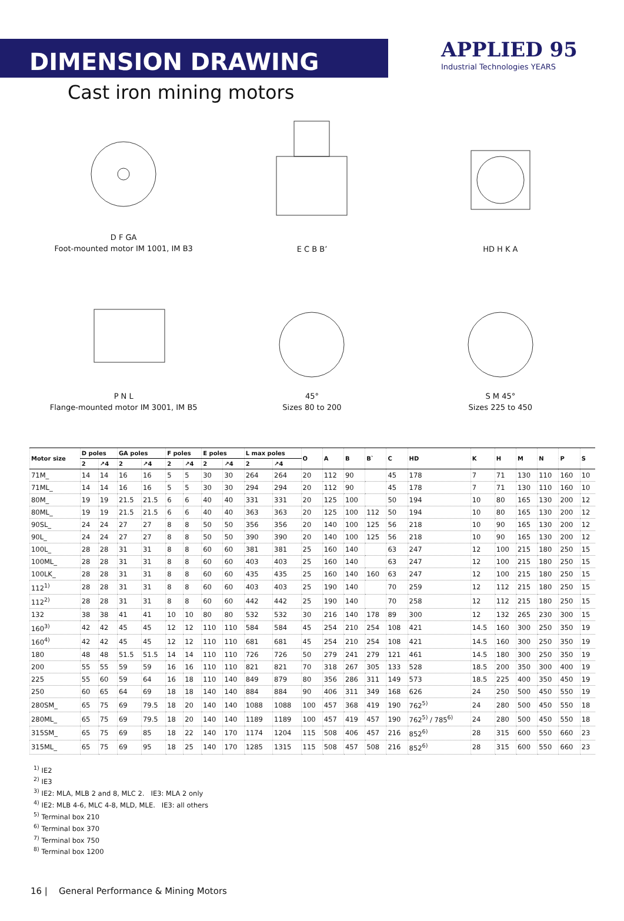DIMENSION DRAWING
APPLIED 95
Industrial Technologies YEARS
Cast iron mining motors
D F GA
Foot-mounted motor IM 1001, IM B3
E C B B’
HD H K A
P N L
Flange-mounted motor IM 3001, IM B5
45°
Sizes 80 to 200
S M 45°
Sizes 225 to 450
| Motor size | D poles | | GA poles | | F poles | | E poles | | L max poles | | O | A | B | B` | C | HD | K | H | M | N | P | S |
| --- | --- | --- | --- | --- | --- | --- | --- | --- | --- | --- | --- | --- | --- | --- | --- | --- | --- | --- | --- | --- | --- | --- |
| | 2 | ↗4 | 2 | ↗4 | 2 | ↗4 | 2 | ↗4 | 2 | ↗4 | | | | | | | | | | | | |
| 71M_ | 14 | 14 | 16 | 16 | 5 | 5 | 30 | 30 | 264 | 264 | 20 | 112 | 90 | | 45 | 178 | 7 | 71 | 130 | 110 | 160 | 10 |
| 71ML_ | 14 | 14 | 16 | 16 | 5 | 5 | 30 | 30 | 294 | 294 | 20 | 112 | 90 | | 45 | 178 | 7 | 71 | 130 | 110 | 160 | 10 |
| 80M_ | 19 | 19 | 21.5 | 21.5 | 6 | 6 | 40 | 40 | 331 | 331 | 20 | 125 | 100 | | 50 | 194 | 10 | 80 | 165 | 130 | 200 | 12 |
| 80ML_ | 19 | 19 | 21.5 | 21.5 | 6 | 6 | 40 | 40 | 363 | 363 | 20 | 125 | 100 | 112 | 50 | 194 | 10 | 80 | 165 | 130 | 200 | 12 |
| 90SL_ | 24 | 24 | 27 | 27 | 8 | 8 | 50 | 50 | 356 | 356 | 20 | 140 | 100 | 125 | 56 | 218 | 10 | 90 | 165 | 130 | 200 | 12 |
| 90L_ | 24 | 24 | 27 | 27 | 8 | 8 | 50 | 50 | 390 | 390 | 20 | 140 | 100 | 125 | 56 | 218 | 10 | 90 | 165 | 130 | 200 | 12 |
| 100L_ | 28 | 28 | 31 | 31 | 8 | 8 | 60 | 60 | 381 | 381 | 25 | 160 | 140 | | 63 | 247 | 12 | 100 | 215 | 180 | 250 | 15 |
| 100ML_ | 28 | 28 | 31 | 31 | 8 | 8 | 60 | 60 | 403 | 403 | 25 | 160 | 140 | | 63 | 247 | 12 | 100 | 215 | 180 | 250 | 15 |
| 100LK_ | 28 | 28 | 31 | 31 | 8 | 8 | 60 | 60 | 435 | 435 | 25 | 160 | 140 | 160 | 63 | 247 | 12 | 100 | 215 | 180 | 250 | 15 |
| 112<sup>1)</sup> | 28 | 28 | 31 | 31 | 8 | 8 | 60 | 60 | 403 | 403 | 25 | 190 | 140 | | 70 | 259 | 12 | 112 | 215 | 180 | 250 | 15 |
| 112<sup>2)</sup> | 28 | 28 | 31 | 31 | 8 | 8 | 60 | 60 | 442 | 442 | 25 | 190 | 140 | | 70 | 258 | 12 | 112 | 215 | 180 | 250 | 15 |
| 132 | 38 | 38 | 41 | 41 | 10 | 10 | 80 | 80 | 532 | 532 | 30 | 216 | 140 | 178 | 89 | 300 | 12 | 132 | 265 | 230 | 300 | 15 |
| 160<sup>3)</sup> | 42 | 42 | 45 | 45 | 12 | 12 | 110 | 110 | 584 | 584 | 45 | 254 | 210 | 254 | 108 | 421 | 14.5 | 160 | 300 | 250 | 350 | 19 |
| 160<sup>4)</sup> | 42 | 42 | 45 | 45 | 12 | 12 | 110 | 110 | 681 | 681 | 45 | 254 | 210 | 254 | 108 | 421 | 14.5 | 160 | 300 | 250 | 350 | 19 |
| 180 | 48 | 48 | 51.5 | 51.5 | 14 | 14 | 110 | 110 | 726 | 726 | 50 | 279 | 241 | 279 | 121 | 461 | 14.5 | 180 | 300 | 250 | 350 | 19 |
| 200 | 55 | 55 | 59 | 59 | 16 | 16 | 110 | 110 | 821 | 821 | 70 | 318 | 267 | 305 | 133 | 528 | 18.5 | 200 | 350 | 300 | 400 | 19 |
| 225 | 55 | 60 | 59 | 64 | 16 | 18 | 110 | 140 | 849 | 879 | 80 | 356 | 286 | 311 | 149 | 573 | 18.5 | 225 | 400 | 350 | 450 | 19 |
| 250 | 60 | 65 | 64 | 69 | 18 | 18 | 140 | 140 | 884 | 884 | 90 | 406 | 311 | 349 | 168 | 626 | 24 | 250 | 500 | 450 | 550 | 19 |
| 280SM_ | 65 | 75 | 69 | 79.5 | 18 | 20 | 140 | 140 | 1088 | 1088 | 100 | 457 | 368 | 419 | 190 | 762<sup>5)</sup> | 24 | 280 | 500 | 450 | 550 | 18 |
| 280ML_ | 65 | 75 | 69 | 79.5 | 18 | 20 | 140 | 140 | 1189 | 1189 | 100 | 457 | 419 | 457 | 190 | 762<sup>5)</sup> / 785<sup>6)</sup> | 24 | 280 | 500 | 450 | 550 | 18 |
| 315SM_ | 65 | 75 | 69 | 85 | 18 | 22 | 140 | 170 | 1174 | 1204 | 115 | 508 | 406 | 457 | 216 | 852<sup>6)</sup> | 28 | 315 | 600 | 550 | 660 | 23 |
| 315ML_ | 65 | 75 | 69 | 95 | 18 | 25 | 140 | 170 | 1285 | 1315 | 115 | 508 | 457 | 508 | 216 | 852<sup>6)</sup> | 28 | 315 | 600 | 550 | 660 | 23 |
<sup>1)</sup> IE2
<sup>2)</sup> IE3
<sup>3)</sup> IE2: MLA, MLB 2 and 8, MLC 2. IE3: MLA 2 only
<sup>4)</sup> IE2: MLB 4-6, MLC 4-8, MLD, MLE. IE3: all others
<sup>5)</sup> Terminal box 210
<sup>6)</sup> Terminal box 370
<sup>7)</sup> Terminal box 750
<sup>8)</sup> Terminal box 1200
16 | General Performance & Mining Motors